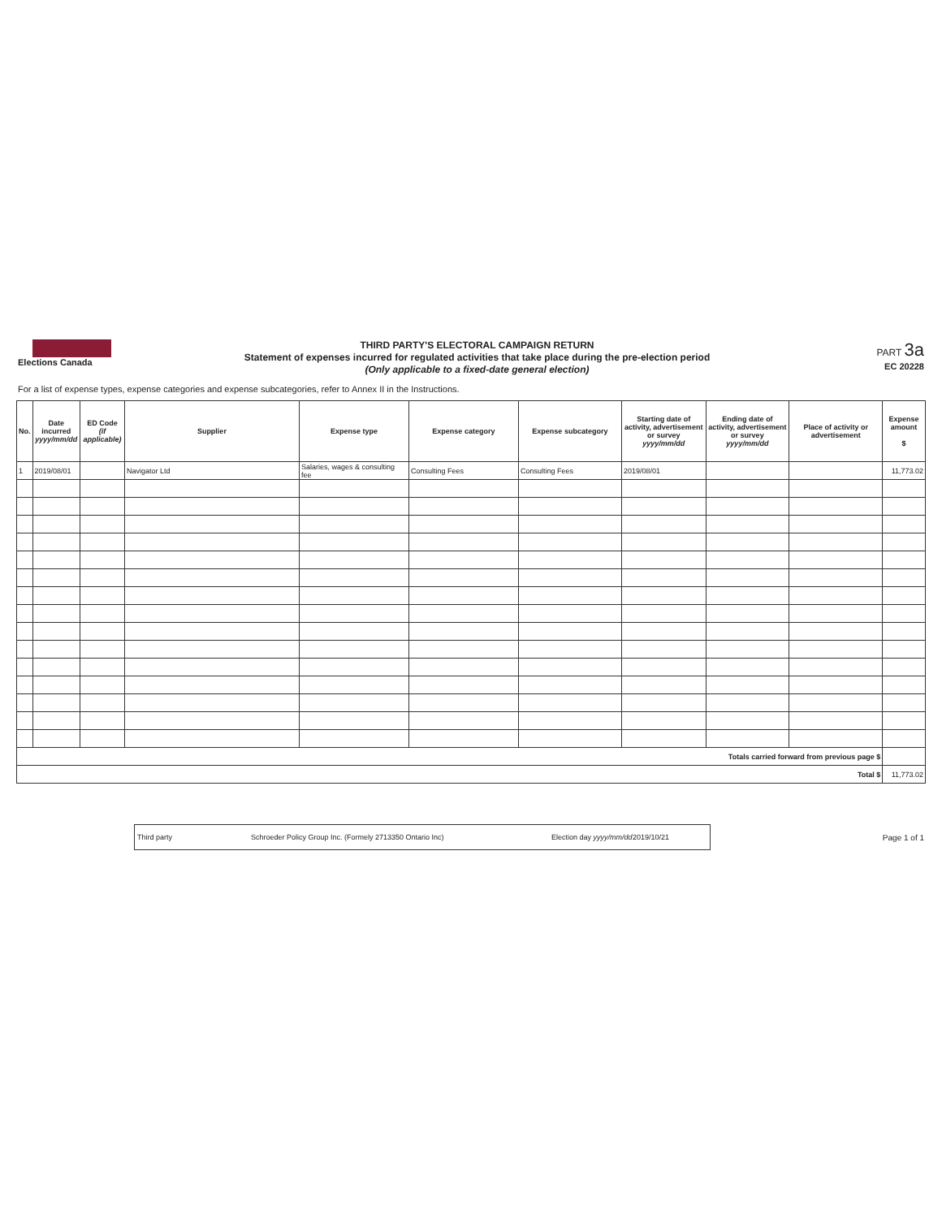Elections Canada
THIRD PARTY'S ELECTORAL CAMPAIGN RETURN
Statement of expenses incurred for regulated activities that take place during the pre-election period
(Only applicable to a fixed-date general election)
PART 3a
EC 20228
For a list of expense types, expense categories and expense subcategories, refer to Annex II in the Instructions.
| No. | Date incurred yyyy/mm/dd | ED Code (if applicable) | Supplier | Expense type | Expense category | Expense subcategory | Starting date of activity, advertisement or survey yyyy/mm/dd | Ending date of activity, advertisement or survey yyyy/mm/dd | Place of activity or advertisement | Expense amount $ |
| --- | --- | --- | --- | --- | --- | --- | --- | --- | --- | --- |
| 1 | 2019/08/01 | | Navigator Ltd | Salaries, wages & consulting fee | Consulting Fees | Consulting Fees | 2019/08/01 | | | 11,773.02 |
| Totals carried forward from previous page $ | | | | | | | | | | |
| Total $ | | | | | | | | | | 11,773.02 |
Third party Schroeder Policy Group Inc. (Formely 2713350 Ontario Inc) Election day yyyy/mm/dd 2019/10/21
Page 1 of 1